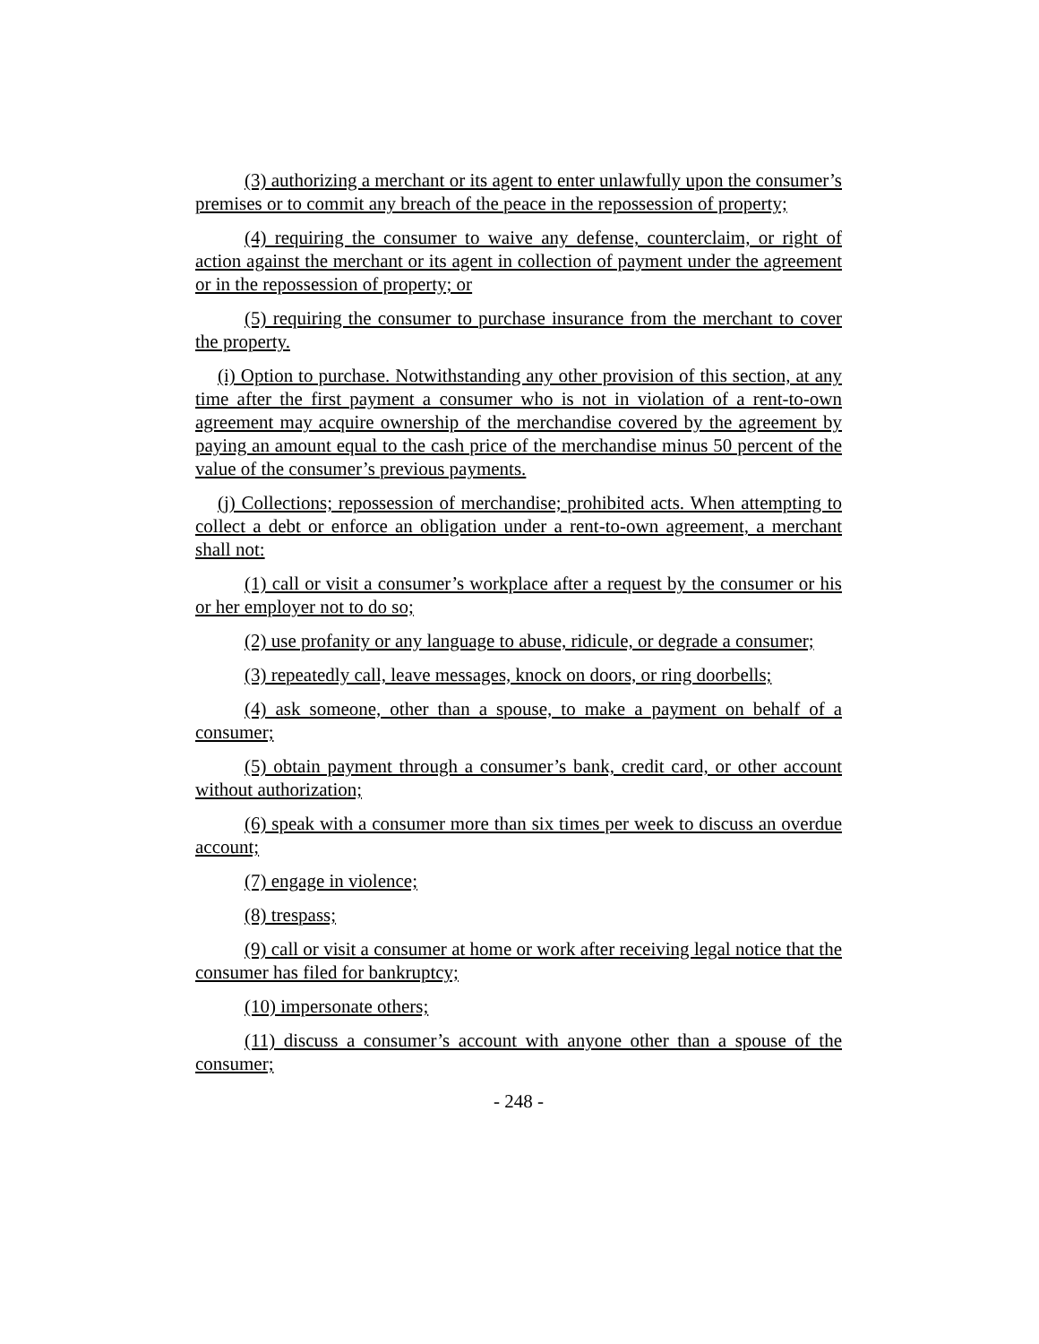(3) authorizing a merchant or its agent to enter unlawfully upon the consumer’s premises or to commit any breach of the peace in the repossession of property;
(4) requiring the consumer to waive any defense, counterclaim, or right of action against the merchant or its agent in collection of payment under the agreement or in the repossession of property; or
(5) requiring the consumer to purchase insurance from the merchant to cover the property.
(i) Option to purchase. Notwithstanding any other provision of this section, at any time after the first payment a consumer who is not in violation of a rent-to-own agreement may acquire ownership of the merchandise covered by the agreement by paying an amount equal to the cash price of the merchandise minus 50 percent of the value of the consumer’s previous payments.
(j) Collections; repossession of merchandise; prohibited acts. When attempting to collect a debt or enforce an obligation under a rent-to-own agreement, a merchant shall not:
(1) call or visit a consumer’s workplace after a request by the consumer or his or her employer not to do so;
(2) use profanity or any language to abuse, ridicule, or degrade a consumer;
(3) repeatedly call, leave messages, knock on doors, or ring doorbells;
(4) ask someone, other than a spouse, to make a payment on behalf of a consumer;
(5) obtain payment through a consumer’s bank, credit card, or other account without authorization;
(6) speak with a consumer more than six times per week to discuss an overdue account;
(7) engage in violence;
(8) trespass;
(9) call or visit a consumer at home or work after receiving legal notice that the consumer has filed for bankruptcy;
(10) impersonate others;
(11) discuss a consumer’s account with anyone other than a spouse of the consumer;
- 248 -